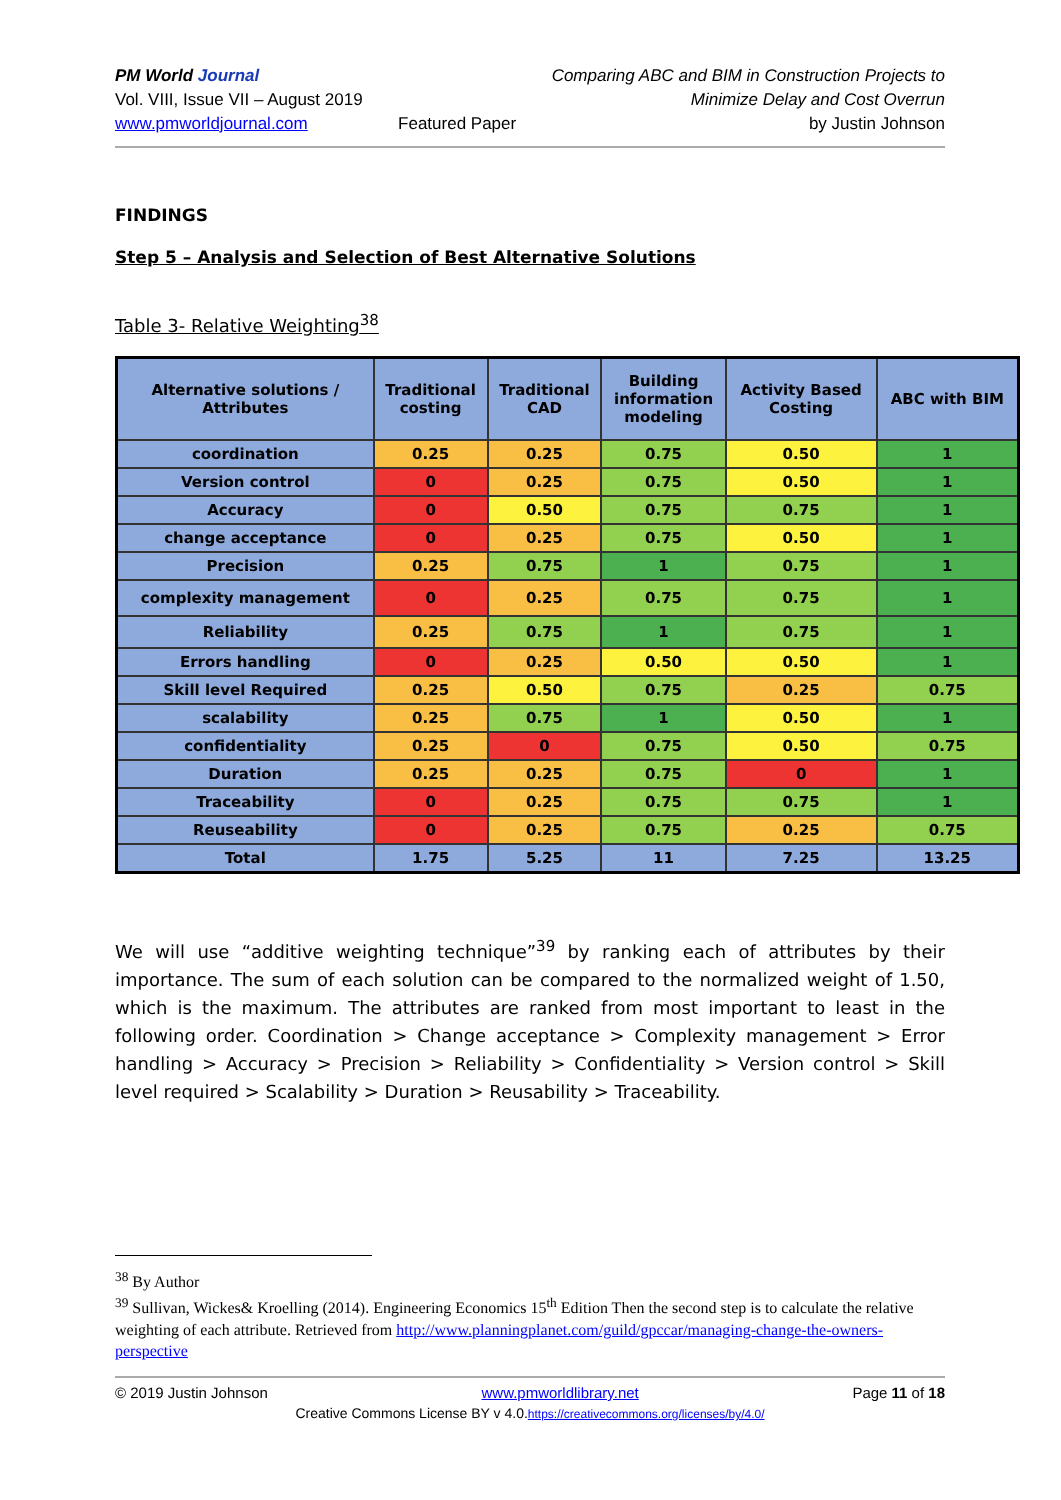PM World Journal
Vol. VIII, Issue VII – August 2019
www.pmworldjournal.com
Featured Paper Comparing ABC and BIM in Construction Projects to
Minimize Delay and Cost Overrun
by Justin Johnson
FINDINGS
Step 5 – Analysis and Selection of Best Alternative Solutions
Table 3- Relative Weighting<sup>38</sup>
| Alternative solutions / Attributes | Traditional costing | Traditional CAD | Building information modeling | Activity Based Costing | ABC with BIM |
| --- | --- | --- | --- | --- | --- |
| coordination | 0.25 | 0.25 | 0.75 | 0.50 | 1 |
| Version control | 0 | 0.25 | 0.75 | 0.50 | 1 |
| Accuracy | 0 | 0.50 | 0.75 | 0.75 | 1 |
| change acceptance | 0 | 0.25 | 0.75 | 0.50 | 1 |
| Precision | 0.25 | 0.75 | 1 | 0.75 | 1 |
| complexity management | 0 | 0.25 | 0.75 | 0.75 | 1 |
| Reliability | 0.25 | 0.75 | 1 | 0.75 | 1 |
| Errors handling | 0 | 0.25 | 0.50 | 0.50 | 1 |
| Skill level Required | 0.25 | 0.50 | 0.75 | 0.25 | 0.75 |
| scalability | 0.25 | 0.75 | 1 | 0.50 | 1 |
| confidentiality | 0.25 | 0 | 0.75 | 0.50 | 0.75 |
| Duration | 0.25 | 0.25 | 0.75 | 0 | 1 |
| Traceability | 0 | 0.25 | 0.75 | 0.75 | 1 |
| Reuseability | 0 | 0.25 | 0.75 | 0.25 | 0.75 |
| Total | 1.75 | 5.25 | 11 | 7.25 | 13.25 |
We will use “additive weighting technique”<sup>39</sup> by ranking each of attributes by their importance. The sum of each solution can be compared to the normalized weight of 1.50, which is the maximum. The attributes are ranked from most important to least in the following order. Coordination > Change acceptance > Complexity management > Error handling > Accuracy > Precision > Reliability > Confidentiality > Version control > Skill level required > Scalability > Duration > Reusability > Traceability.
<sup>38</sup> By Author
<sup>39</sup> Sullivan, Wickes& Kroelling (2014). Engineering Economics 15<sup>th</sup> Edition Then the second step is to calculate the relative weighting of each attribute. Retrieved from http://www.planningplanet.com/guild/gpccar/managing-change-the-owners-perspective
© 2019 Justin Johnson www.pmworldlibrary.net Page 11 of 18
Creative Commons License BY v 4.0.https://creativecommons.org/licenses/by/4.0/